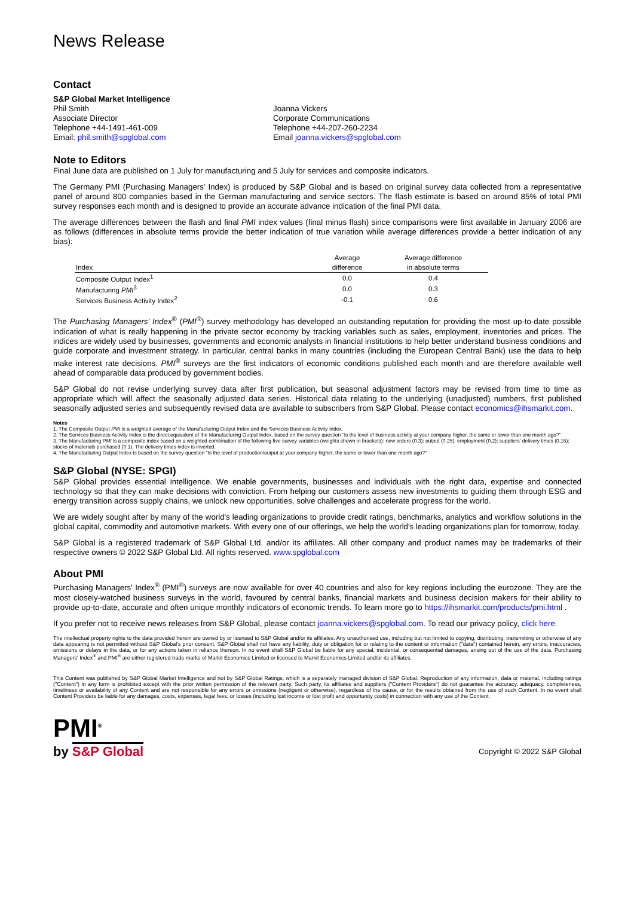News Release
Contact
S&P Global Market Intelligence
Phil Smith
Associate Director
Telephone +44-1491-461-009
Email: phil.smith@spglobal.com
Joanna Vickers
Corporate Communications
Telephone +44-207-260-2234
Email joanna.vickers@spglobal.com
Note to Editors
Final June data are published on 1 July for manufacturing and 5 July for services and composite indicators.
The Germany PMI (Purchasing Managers' Index) is produced by S&P Global and is based on original survey data collected from a representative panel of around 800 companies based in the German manufacturing and service sectors. The flash estimate is based on around 85% of total PMI survey responses each month and is designed to provide an accurate advance indication of the final PMI data.
The average differences between the flash and final PMI index values (final minus flash) since comparisons were first available in January 2006 are as follows (differences in absolute terms provide the better indication of true variation while average differences provide a better indication of any bias):
| Index | Average difference | Average difference in absolute terms |
| --- | --- | --- |
| Composite Output Index<sup>1</sup> | 0.0 | 0.4 |
| Manufacturing PMI<sup>3</sup> | 0.0 | 0.3 |
| Services Business Activity Index<sup>2</sup> | -0.1 | 0.6 |
The Purchasing Managers' Index<sup>®</sup> (PMI<sup>®</sup>) survey methodology has developed an outstanding reputation for providing the most up-to-date possible indication of what is really happening in the private sector economy by tracking variables such as sales, employment, inventories and prices. The indices are widely used by businesses, governments and economic analysts in financial institutions to help better understand business conditions and guide corporate and investment strategy. In particular, central banks in many countries (including the European Central Bank) use the data to help make interest rate decisions. PMI<sup>®</sup> surveys are the first indicators of economic conditions published each month and are therefore available well ahead of comparable data produced by government bodies.
S&P Global do not revise underlying survey data after first publication, but seasonal adjustment factors may be revised from time to time as appropriate which will affect the seasonally adjusted data series. Historical data relating to the underlying (unadjusted) numbers, first published seasonally adjusted series and subsequently revised data are available to subscribers from S&P Global. Please contact economics@ihsmarkit.com.
Notes
1. The Composite Output PMI is a weighted average of the Manufacturing Output Index and the Services Business Activity Index.
2. The Services Business Activity Index is the direct equivalent of the Manufacturing Output Index, based on the survey question "Is the level of business activity at your company higher, the same or lower than one month ago?"
3. The Manufacturing PMI is a composite index based on a weighted combination of the following five survey variables (weights shown in brackets): new orders (0.3); output (0.25); employment (0.2); suppliers' delivery times (0.15); stocks of materials purchased (0.1). The delivery times index is inverted.
4. The Manufacturing Output Index is based on the survey question "Is the level of production/output at your company higher, the same or lower than one month ago?"
S&P Global (NYSE: SPGI)
S&P Global provides essential intelligence. We enable governments, businesses and individuals with the right data, expertise and connected technology so that they can make decisions with conviction. From helping our customers assess new investments to guiding them through ESG and energy transition across supply chains, we unlock new opportunities, solve challenges and accelerate progress for the world.
We are widely sought after by many of the world's leading organizations to provide credit ratings, benchmarks, analytics and workflow solutions in the global capital, commodity and automotive markets. With every one of our offerings, we help the world's leading organizations plan for tomorrow, today.
S&P Global is a registered trademark of S&P Global Ltd. and/or its affiliates. All other company and product names may be trademarks of their respective owners © 2022 S&P Global Ltd. All rights reserved. www.spglobal.com
About PMI
Purchasing Managers' Index<sup>®</sup> (PMI<sup>®</sup>) surveys are now available for over 40 countries and also for key regions including the eurozone. They are the most closely-watched business surveys in the world, favoured by central banks, financial markets and business decision makers for their ability to provide up-to-date, accurate and often unique monthly indicators of economic trends. To learn more go to https://ihsmarkit.com/products/pmi.html .
If you prefer not to receive news releases from S&P Global, please contact joanna.vickers@spglobal.com. To read our privacy policy, click here.
The intellectual property rights to the data provided herein are owned by or licensed to S&P Global and/or its affiliates. Any unauthorised use, including but not limited to copying, distributing, transmitting or otherwise of any data appearing is not permitted without S&P Global's prior consent. S&P Global shall not have any liability, duty or obligation for or relating to the content or information ("data") contained herein, any errors, inaccuracies, omissions or delays in the data, or for any actions taken in reliance thereon. In no event shall S&P Global be liable for any special, incidental, or consequential damages, arising out of the use of the data. Purchasing Managers' Index<sup>®</sup> and PMI<sup>®</sup> are either registered trade marks of Markit Economics Limited or licensed to Markit Economics Limited and/or its affiliates.
This Content was published by S&P Global Market Intelligence and not by S&P Global Ratings, which is a separately managed division of S&P Global. Reproduction of any information, data or material, including ratings ("Content") in any form is prohibited except with the prior written permission of the relevant party. Such party, its affiliates and suppliers ("Content Providers") do not guarantee the accuracy, adequacy, completeness, timeliness or availability of any Content and are not responsible for any errors or omissions (negligent or otherwise), regardless of the cause, or for the results obtained from the use of such Content. In no event shall Content Providers be liable for any damages, costs, expenses, legal fees, or losses (including lost income or lost profit and opportunity costs) in connection with any use of the Content.
PMI<sup>®</sup>
by S&P Global
Copyright © 2022 S&P Global